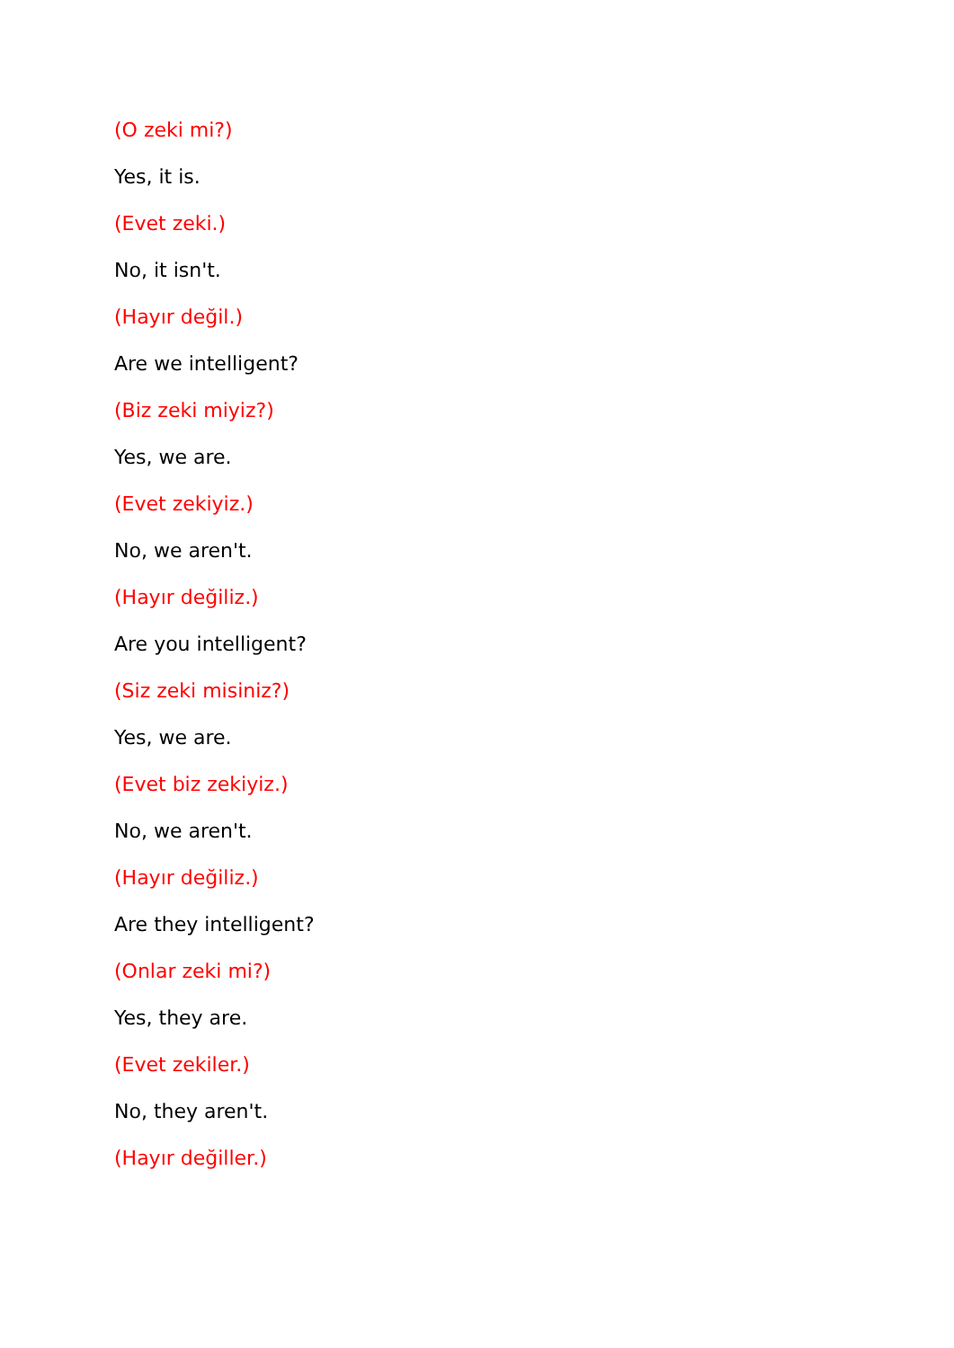(O zeki mi?)
Yes, it is.
(Evet zeki.)
No, it isn't.
(Hayır değil.)
Are we intelligent?
(Biz zeki miyiz?)
Yes, we are.
(Evet zekiyiz.)
No, we aren't.
(Hayır değiliz.)
Are you intelligent?
(Siz zeki misiniz?)
Yes, we are.
(Evet biz zekiyiz.)
No, we aren't.
(Hayır değiliz.)
Are they intelligent?
(Onlar zeki mi?)
Yes, they are.
(Evet zekiler.)
No, they aren't.
(Hayır değiller.)